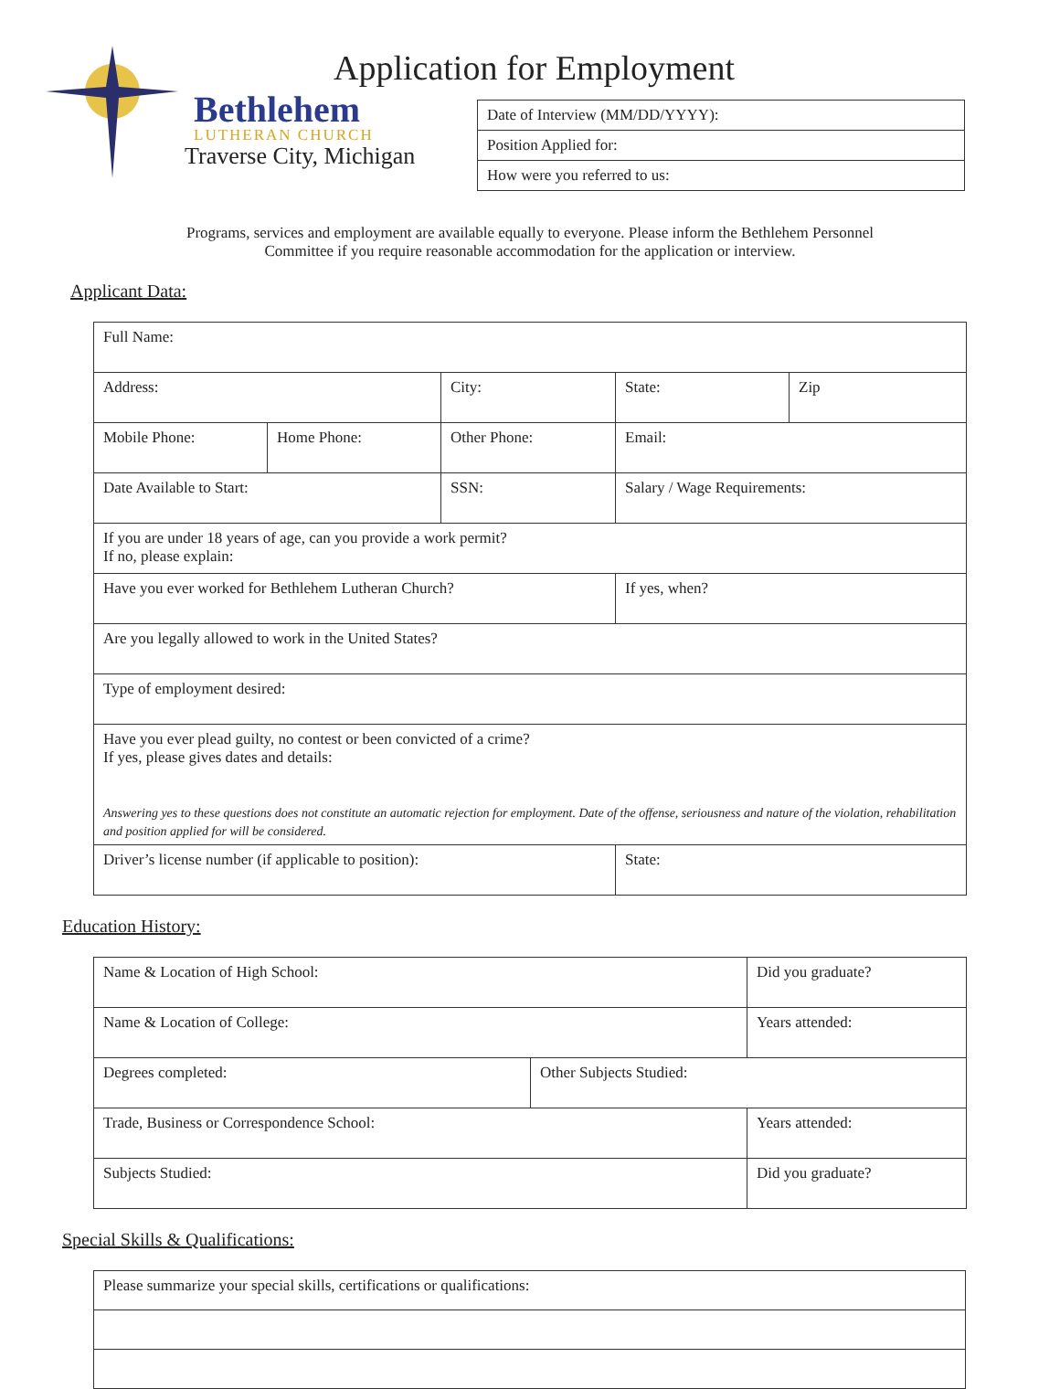Bethlehem
LUTHERAN CHURCH
Traverse City, Michigan
Application for Employment
| Date of Interview (MM/DD/YYYY): |
| Position Applied for: |
| How were you referred to us: |
Programs, services and employment are available equally to everyone. Please inform the Bethlehem Personnel
Committee if you require reasonable accommodation for the application or interview.
Applicant Data:
| Full Name: | | | | |
| Address: | | City: | State: | Zip |
| Mobile Phone: | Home Phone: | Other Phone: | Email: | |
| Date Available to Start: | | SSN: | Salary / Wage Requirements: | |
| If you are under 18 years of age, can you provide a work permit? If no, please explain: | | | | |
| Have you ever worked for Bethlehem Lutheran Church? | | | If yes, when? | |
| Are you legally allowed to work in the United States? | | | | |
| Type of employment desired: | | | | |
| Have you ever plead guilty, no contest or been convicted of a crime? If yes, please gives dates and details: Answering yes to these questions does not constitute an automatic rejection for employment. Date of the offense, seriousness and nature of the violation, rehabilitation and position applied for will be considered. | | | | |
| Driver’s license number (if applicable to position): | | | State: | |
Education History:
| Name & Location of High School: | | Did you graduate? |
| Name & Location of College: | | Years attended: |
| Degrees completed: | Other Subjects Studied: | |
| Trade, Business or Correspondence School: | | Years attended: |
| Subjects Studied: | | Did you graduate? |
Special Skills & Qualifications:
| Please summarize your special skills, certifications or qualifications: |